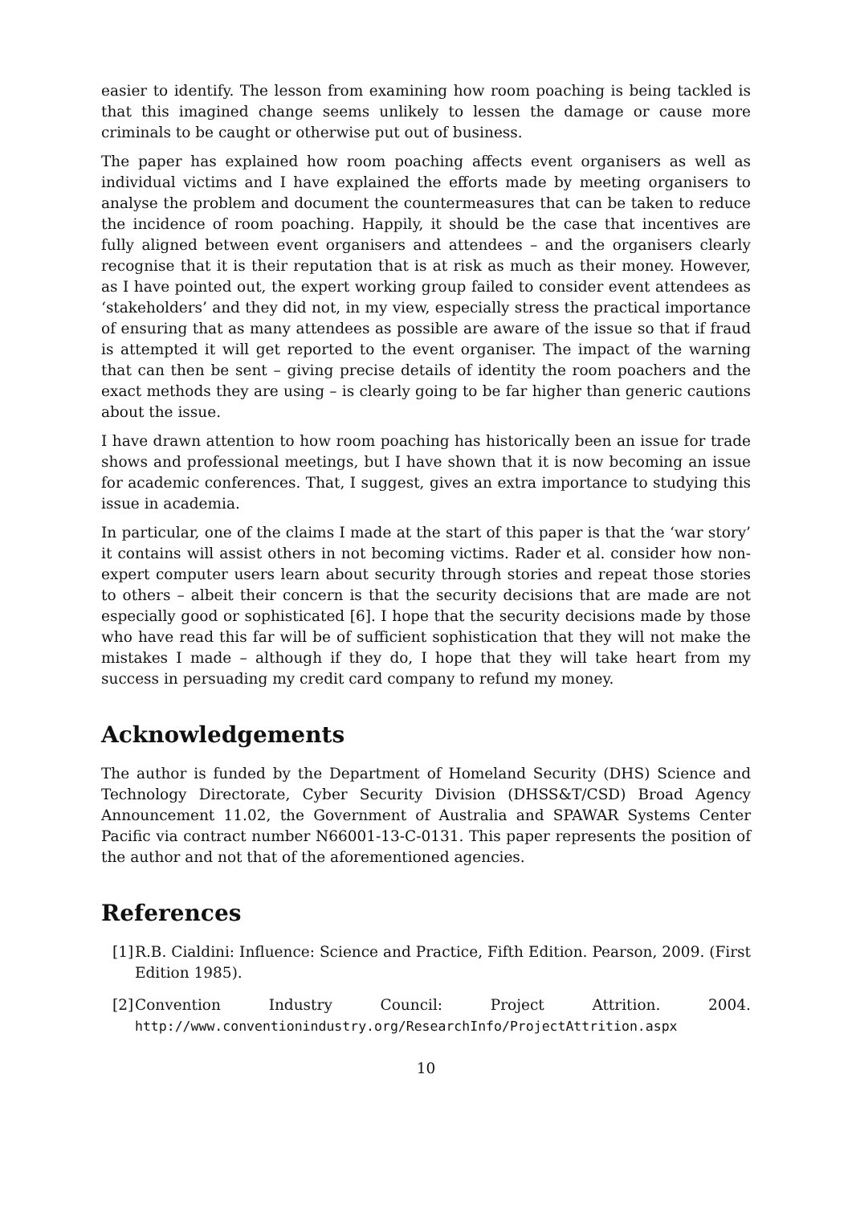easier to identify. The lesson from examining how room poaching is being tackled is that this imagined change seems unlikely to lessen the damage or cause more criminals to be caught or otherwise put out of business.
The paper has explained how room poaching affects event organisers as well as individual victims and I have explained the efforts made by meeting organisers to analyse the problem and document the countermeasures that can be taken to reduce the incidence of room poaching. Happily, it should be the case that incentives are fully aligned between event organisers and attendees – and the organisers clearly recognise that it is their reputation that is at risk as much as their money. However, as I have pointed out, the expert working group failed to consider event attendees as ‘stakeholders’ and they did not, in my view, especially stress the practical importance of ensuring that as many attendees as possible are aware of the issue so that if fraud is attempted it will get reported to the event organiser. The impact of the warning that can then be sent – giving precise details of identity the room poachers and the exact methods they are using – is clearly going to be far higher than generic cautions about the issue.
I have drawn attention to how room poaching has historically been an issue for trade shows and professional meetings, but I have shown that it is now becoming an issue for academic conferences. That, I suggest, gives an extra importance to studying this issue in academia.
In particular, one of the claims I made at the start of this paper is that the ‘war story’ it contains will assist others in not becoming victims. Rader et al. consider how non-expert computer users learn about security through stories and repeat those stories to others – albeit their concern is that the security decisions that are made are not especially good or sophisticated [6]. I hope that the security decisions made by those who have read this far will be of sufficient sophistication that they will not make the mistakes I made – although if they do, I hope that they will take heart from my success in persuading my credit card company to refund my money.
Acknowledgements
The author is funded by the Department of Homeland Security (DHS) Science and Technology Directorate, Cyber Security Division (DHSS&T/CSD) Broad Agency Announcement 11.02, the Government of Australia and SPAWAR Systems Center Pacific via contract number N66001-13-C-0131. This paper represents the position of the author and not that of the aforementioned agencies.
References
[1] R.B. Cialdini: Influence: Science and Practice, Fifth Edition. Pearson, 2009. (First Edition 1985).
[2] Convention Industry Council: Project Attrition. 2004. http://www.conventionindustry.org/ResearchInfo/ProjectAttrition.aspx
10